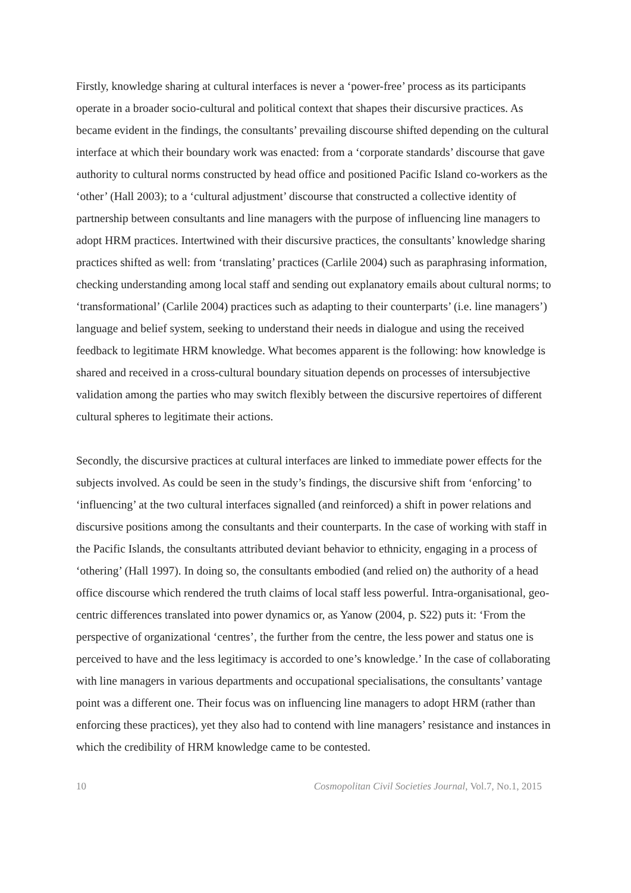Firstly, knowledge sharing at cultural interfaces is never a ‘power-free’ process as its participants operate in a broader socio-cultural and political context that shapes their discursive practices. As became evident in the findings, the consultants’ prevailing discourse shifted depending on the cultural interface at which their boundary work was enacted: from a ‘corporate standards’ discourse that gave authority to cultural norms constructed by head office and positioned Pacific Island co-workers as the ‘other’ (Hall 2003); to a ‘cultural adjustment’ discourse that constructed a collective identity of partnership between consultants and line managers with the purpose of influencing line managers to adopt HRM practices. Intertwined with their discursive practices, the consultants’ knowledge sharing practices shifted as well: from ‘translating’ practices (Carlile 2004) such as paraphrasing information, checking understanding among local staff and sending out explanatory emails about cultural norms; to ‘transformational’ (Carlile 2004) practices such as adapting to their counterparts’ (i.e. line managers’) language and belief system, seeking to understand their needs in dialogue and using the received feedback to legitimate HRM knowledge. What becomes apparent is the following: how knowledge is shared and received in a cross-cultural boundary situation depends on processes of intersubjective validation among the parties who may switch flexibly between the discursive repertoires of different cultural spheres to legitimate their actions.
Secondly, the discursive practices at cultural interfaces are linked to immediate power effects for the subjects involved. As could be seen in the study’s findings, the discursive shift from ‘enforcing’ to ‘influencing’ at the two cultural interfaces signalled (and reinforced) a shift in power relations and discursive positions among the consultants and their counterparts. In the case of working with staff in the Pacific Islands, the consultants attributed deviant behavior to ethnicity, engaging in a process of ‘othering’ (Hall 1997). In doing so, the consultants embodied (and relied on) the authority of a head office discourse which rendered the truth claims of local staff less powerful. Intra-organisational, geo-centric differences translated into power dynamics or, as Yanow (2004, p. S22) puts it: ‘From the perspective of organizational ‘centres’, the further from the centre, the less power and status one is perceived to have and the less legitimacy is accorded to one’s knowledge.’ In the case of collaborating with line managers in various departments and occupational specialisations, the consultants’ vantage point was a different one. Their focus was on influencing line managers to adopt HRM (rather than enforcing these practices), yet they also had to contend with line managers’ resistance and instances in which the credibility of HRM knowledge came to be contested.
10 Cosmopolitan Civil Societies Journal, Vol.7, No.1, 2015